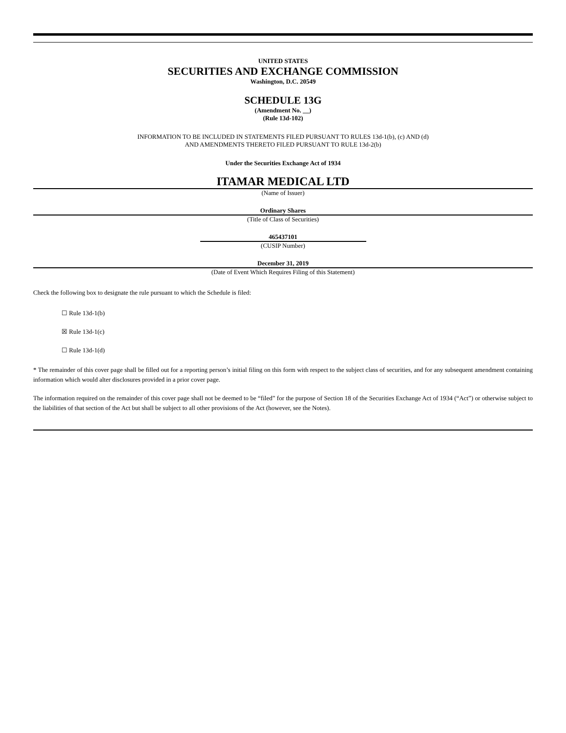UNITED STATES
SECURITIES AND EXCHANGE COMMISSION
Washington, D.C. 20549
SCHEDULE 13G
(Amendment No. __)
(Rule 13d-102)
INFORMATION TO BE INCLUDED IN STATEMENTS FILED PURSUANT TO RULES 13d-1(b), (c) AND (d)
AND AMENDMENTS THERETO FILED PURSUANT TO RULE 13d-2(b)
Under the Securities Exchange Act of 1934
ITAMAR MEDICAL LTD
(Name of Issuer)
Ordinary Shares
(Title of Class of Securities)
465437101
(CUSIP Number)
December 31, 2019
(Date of Event Which Requires Filing of this Statement)
Check the following box to designate the rule pursuant to which the Schedule is filed:
☐ Rule 13d-1(b)
☒ Rule 13d-1(c)
☐ Rule 13d-1(d)
* The remainder of this cover page shall be filled out for a reporting person’s initial filing on this form with respect to the subject class of securities, and for any subsequent amendment containing information which would alter disclosures provided in a prior cover page.
The information required on the remainder of this cover page shall not be deemed to be “filed” for the purpose of Section 18 of the Securities Exchange Act of 1934 (“Act”) or otherwise subject to the liabilities of that section of the Act but shall be subject to all other provisions of the Act (however, see the Notes).